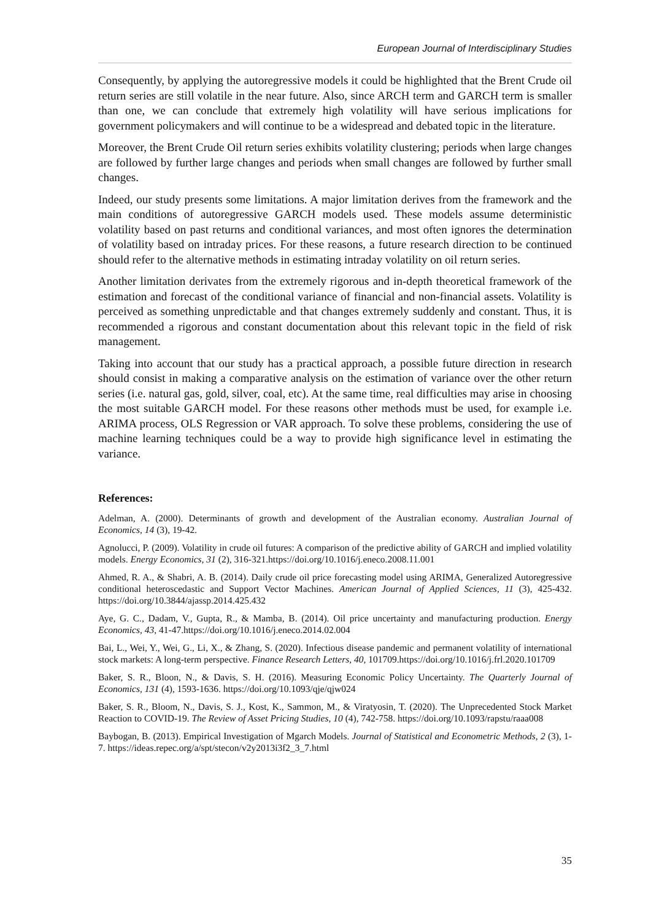European Journal of Interdisciplinary Studies
Consequently, by applying the autoregressive models it could be highlighted that the Brent Crude oil return series are still volatile in the near future. Also, since ARCH term and GARCH term is smaller than one, we can conclude that extremely high volatility will have serious implications for government policymakers and will continue to be a widespread and debated topic in the literature.
Moreover, the Brent Crude Oil return series exhibits volatility clustering; periods when large changes are followed by further large changes and periods when small changes are followed by further small changes.
Indeed, our study presents some limitations. A major limitation derives from the framework and the main conditions of autoregressive GARCH models used. These models assume deterministic volatility based on past returns and conditional variances, and most often ignores the determination of volatility based on intraday prices. For these reasons, a future research direction to be continued should refer to the alternative methods in estimating intraday volatility on oil return series.
Another limitation derivates from the extremely rigorous and in-depth theoretical framework of the estimation and forecast of the conditional variance of financial and non-financial assets. Volatility is perceived as something unpredictable and that changes extremely suddenly and constant. Thus, it is recommended a rigorous and constant documentation about this relevant topic in the field of risk management.
Taking into account that our study has a practical approach, a possible future direction in research should consist in making a comparative analysis on the estimation of variance over the other return series (i.e. natural gas, gold, silver, coal, etc). At the same time, real difficulties may arise in choosing the most suitable GARCH model. For these reasons other methods must be used, for example i.e. ARIMA process, OLS Regression or VAR approach. To solve these problems, considering the use of machine learning techniques could be a way to provide high significance level in estimating the variance.
References:
Adelman, A. (2000). Determinants of growth and development of the Australian economy. Australian Journal of Economics, 14 (3), 19-42.
Agnolucci, P. (2009). Volatility in crude oil futures: A comparison of the predictive ability of GARCH and implied volatility models. Energy Economics, 31 (2), 316-321.https://doi.org/10.1016/j.eneco.2008.11.001
Ahmed, R. A., & Shabri, A. B. (2014). Daily crude oil price forecasting model using ARIMA, Generalized Autoregressive conditional heteroscedastic and Support Vector Machines. American Journal of Applied Sciences, 11 (3), 425-432. https://doi.org/10.3844/ajassp.2014.425.432
Aye, G. C., Dadam, V., Gupta, R., & Mamba, B. (2014). Oil price uncertainty and manufacturing production. Energy Economics, 43, 41-47.https://doi.org/10.1016/j.eneco.2014.02.004
Bai, L., Wei, Y., Wei, G., Li, X., & Zhang, S. (2020). Infectious disease pandemic and permanent volatility of international stock markets: A long-term perspective. Finance Research Letters, 40, 101709.https://doi.org/10.1016/j.frl.2020.101709
Baker, S. R., Bloon, N., & Davis, S. H. (2016). Measuring Economic Policy Uncertainty. The Quarterly Journal of Economics, 131 (4), 1593-1636. https://doi.org/10.1093/qje/qjw024
Baker, S. R., Bloom, N., Davis, S. J., Kost, K., Sammon, M., & Viratyosin, T. (2020). The Unprecedented Stock Market Reaction to COVID-19. The Review of Asset Pricing Studies, 10 (4), 742-758. https://doi.org/10.1093/rapstu/raaa008
Baybogan, B. (2013). Empirical Investigation of Mgarch Models. Journal of Statistical and Econometric Methods, 2 (3), 1-7. https://ideas.repec.org/a/spt/stecon/v2y2013i3f2_3_7.html
35